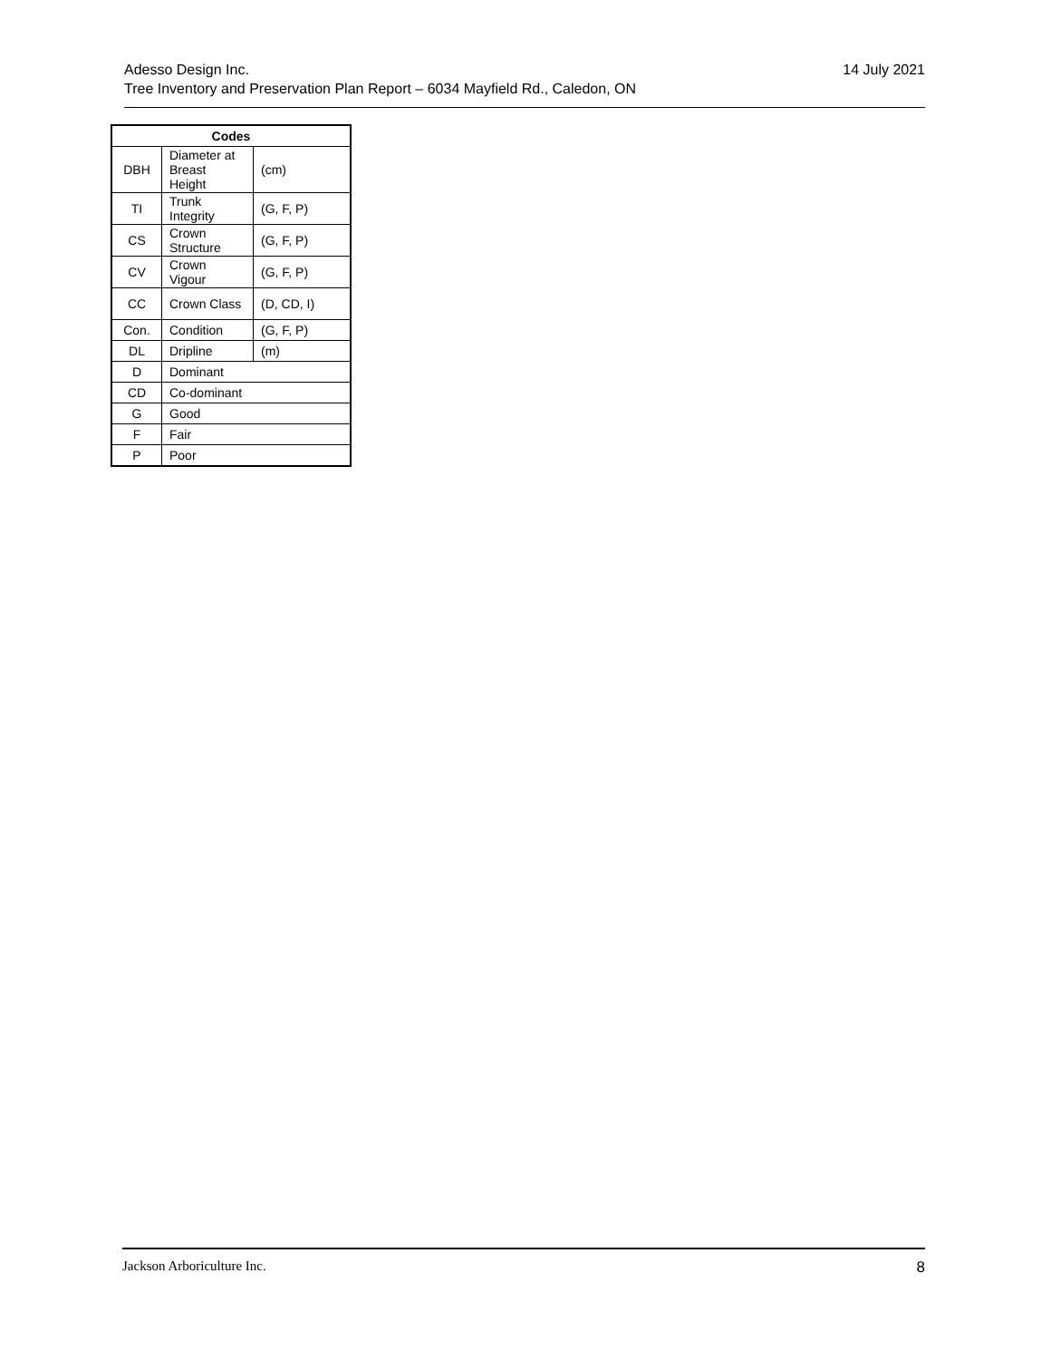14 July 2021 Adesso Design Inc.
Tree Inventory and Preservation Plan Report – 6034 Mayfield Rd., Caledon, ON
| Codes | | |
| --- | --- | --- |
| DBH | Diameter at Breast Height | (cm) |
| TI | Trunk Integrity | (G, F, P) |
| CS | Crown Structure | (G, F, P) |
| CV | Crown Vigour | (G, F, P) |
| CC | Crown Class | (D, CD, I) |
| Con. | Condition | (G, F, P) |
| DL | Dripline | (m) |
| D | Dominant | |
| CD | Co-dominant | |
| G | Good | |
| F | Fair | |
| P | Poor | |
8 Jackson Arboriculture Inc.